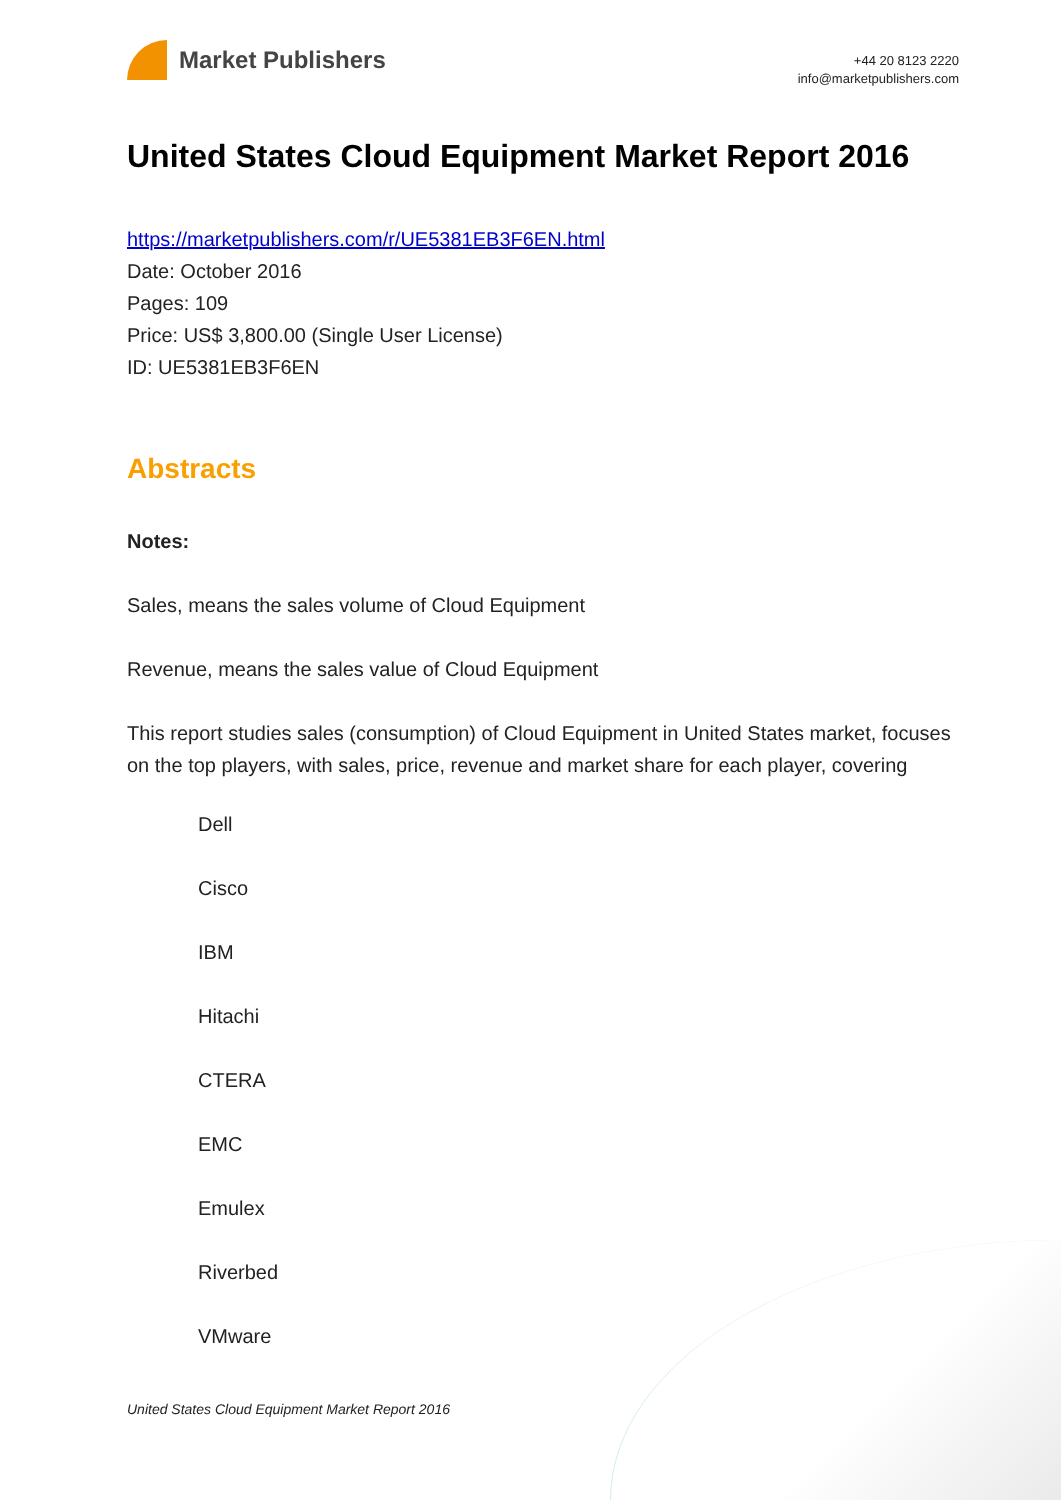Market Publishers
+44 20 8123 2220
info@marketpublishers.com
United States Cloud Equipment Market Report 2016
https://marketpublishers.com/r/UE5381EB3F6EN.html
Date: October 2016
Pages: 109
Price: US$ 3,800.00 (Single User License)
ID: UE5381EB3F6EN
Abstracts
Notes:
Sales, means the sales volume of Cloud Equipment
Revenue, means the sales value of Cloud Equipment
This report studies sales (consumption) of Cloud Equipment in United States market, focuses on the top players, with sales, price, revenue and market share for each player, covering
Dell
Cisco
IBM
Hitachi
CTERA
EMC
Emulex
Riverbed
VMware
United States Cloud Equipment Market Report 2016